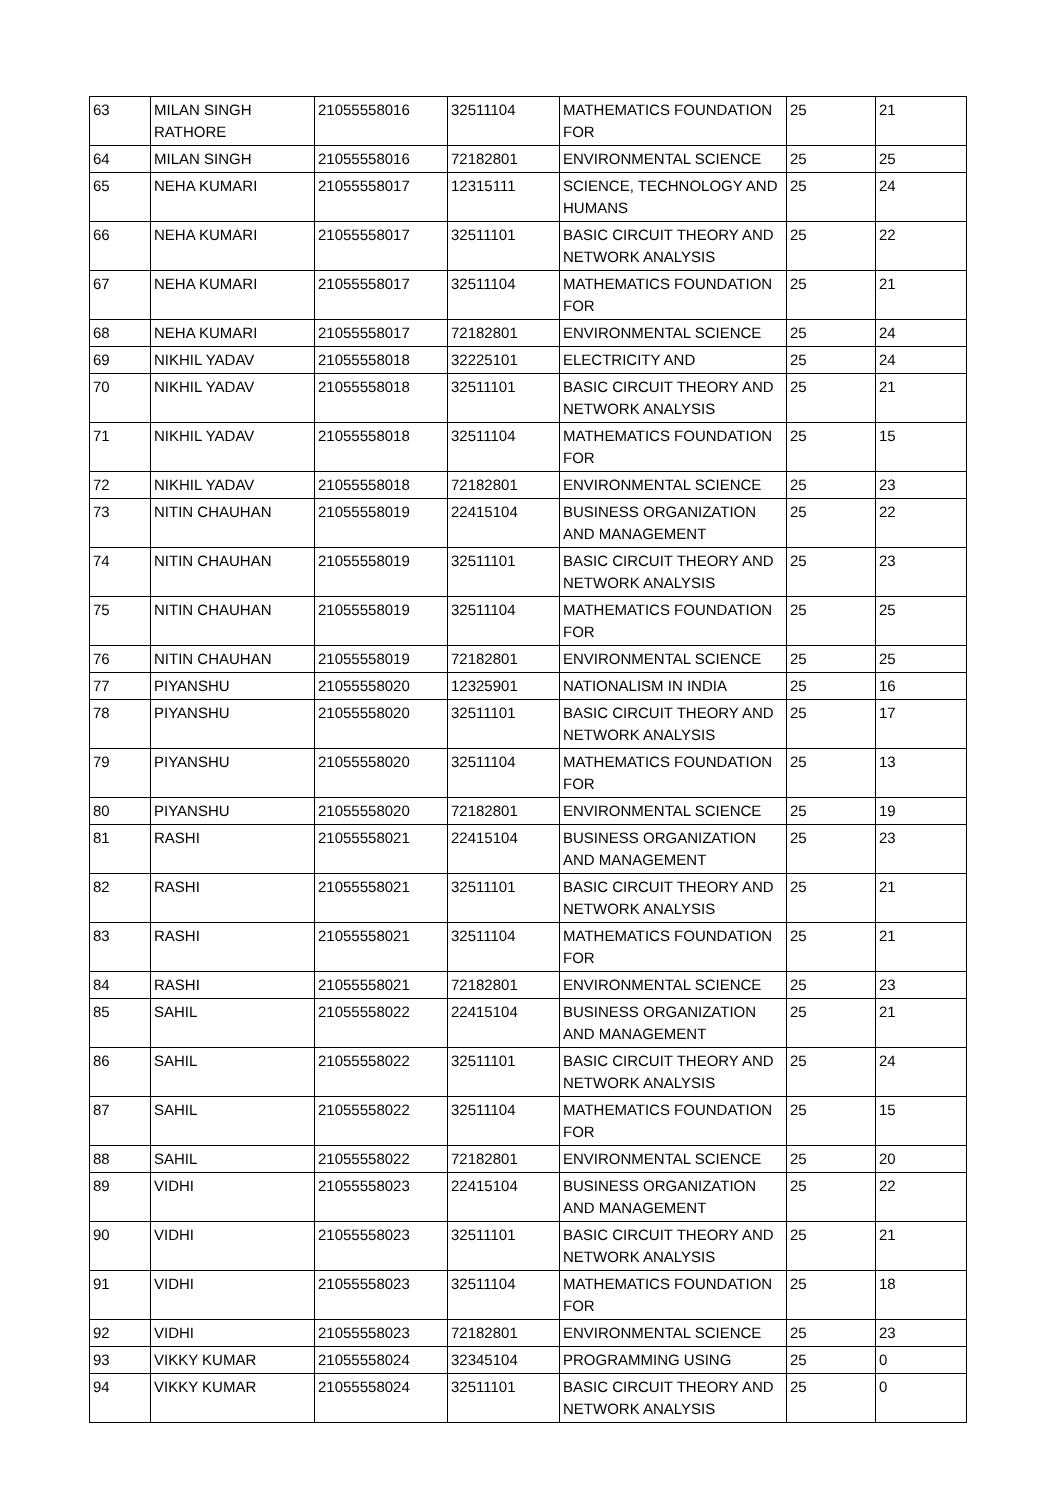| 63 | MILAN SINGH RATHORE | 21055558016 | 32511104 | MATHEMATICS FOUNDATION FOR | 25 | 21 |
| 64 | MILAN SINGH | 21055558016 | 72182801 | ENVIRONMENTAL SCIENCE | 25 | 25 |
| 65 | NEHA KUMARI | 21055558017 | 12315111 | SCIENCE, TECHNOLOGY AND HUMANS | 25 | 24 |
| 66 | NEHA KUMARI | 21055558017 | 32511101 | BASIC CIRCUIT THEORY AND NETWORK ANALYSIS | 25 | 22 |
| 67 | NEHA KUMARI | 21055558017 | 32511104 | MATHEMATICS FOUNDATION FOR | 25 | 21 |
| 68 | NEHA KUMARI | 21055558017 | 72182801 | ENVIRONMENTAL SCIENCE | 25 | 24 |
| 69 | NIKHIL YADAV | 21055558018 | 32225101 | ELECTRICITY AND | 25 | 24 |
| 70 | NIKHIL YADAV | 21055558018 | 32511101 | BASIC CIRCUIT THEORY AND NETWORK ANALYSIS | 25 | 21 |
| 71 | NIKHIL YADAV | 21055558018 | 32511104 | MATHEMATICS FOUNDATION FOR | 25 | 15 |
| 72 | NIKHIL YADAV | 21055558018 | 72182801 | ENVIRONMENTAL SCIENCE | 25 | 23 |
| 73 | NITIN CHAUHAN | 21055558019 | 22415104 | BUSINESS ORGANIZATION AND MANAGEMENT | 25 | 22 |
| 74 | NITIN CHAUHAN | 21055558019 | 32511101 | BASIC CIRCUIT THEORY AND NETWORK ANALYSIS | 25 | 23 |
| 75 | NITIN CHAUHAN | 21055558019 | 32511104 | MATHEMATICS FOUNDATION FOR | 25 | 25 |
| 76 | NITIN CHAUHAN | 21055558019 | 72182801 | ENVIRONMENTAL SCIENCE | 25 | 25 |
| 77 | PIYANSHU | 21055558020 | 12325901 | NATIONALISM IN INDIA | 25 | 16 |
| 78 | PIYANSHU | 21055558020 | 32511101 | BASIC CIRCUIT THEORY AND NETWORK ANALYSIS | 25 | 17 |
| 79 | PIYANSHU | 21055558020 | 32511104 | MATHEMATICS FOUNDATION FOR | 25 | 13 |
| 80 | PIYANSHU | 21055558020 | 72182801 | ENVIRONMENTAL SCIENCE | 25 | 19 |
| 81 | RASHI | 21055558021 | 22415104 | BUSINESS ORGANIZATION AND MANAGEMENT | 25 | 23 |
| 82 | RASHI | 21055558021 | 32511101 | BASIC CIRCUIT THEORY AND NETWORK ANALYSIS | 25 | 21 |
| 83 | RASHI | 21055558021 | 32511104 | MATHEMATICS FOUNDATION FOR | 25 | 21 |
| 84 | RASHI | 21055558021 | 72182801 | ENVIRONMENTAL SCIENCE | 25 | 23 |
| 85 | SAHIL | 21055558022 | 22415104 | BUSINESS ORGANIZATION AND MANAGEMENT | 25 | 21 |
| 86 | SAHIL | 21055558022 | 32511101 | BASIC CIRCUIT THEORY AND NETWORK ANALYSIS | 25 | 24 |
| 87 | SAHIL | 21055558022 | 32511104 | MATHEMATICS FOUNDATION FOR | 25 | 15 |
| 88 | SAHIL | 21055558022 | 72182801 | ENVIRONMENTAL SCIENCE | 25 | 20 |
| 89 | VIDHI | 21055558023 | 22415104 | BUSINESS ORGANIZATION AND MANAGEMENT | 25 | 22 |
| 90 | VIDHI | 21055558023 | 32511101 | BASIC CIRCUIT THEORY AND NETWORK ANALYSIS | 25 | 21 |
| 91 | VIDHI | 21055558023 | 32511104 | MATHEMATICS FOUNDATION FOR | 25 | 18 |
| 92 | VIDHI | 21055558023 | 72182801 | ENVIRONMENTAL SCIENCE | 25 | 23 |
| 93 | VIKKY KUMAR | 21055558024 | 32345104 | PROGRAMMING USING | 25 | 0 |
| 94 | VIKKY KUMAR | 21055558024 | 32511101 | BASIC CIRCUIT THEORY AND NETWORK ANALYSIS | 25 | 0 |